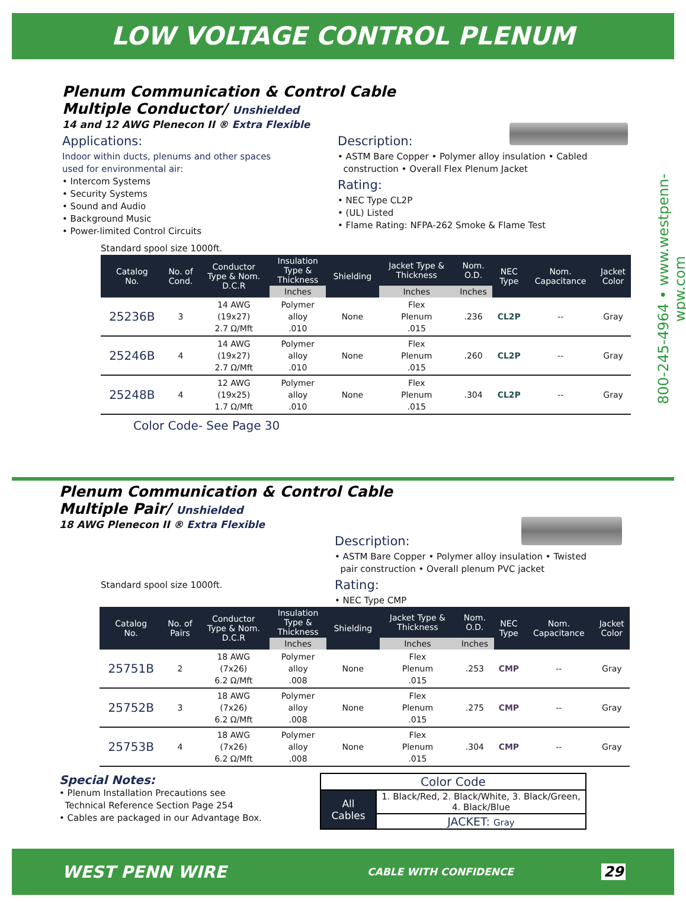LOW VOLTAGE CONTROL PLENUM
800-245-4964 • www.westpenn-wpw.com
Plenum Communication & Control Cable
Multiple Conductor/ Unshielded
14 and 12 AWG Plenecon II ® Extra Flexible
Applications:
Indoor within ducts, plenums and other spaces
used for environmental air:
• Intercom Systems
• Security Systems
• Sound and Audio
• Background Music
• Power-limited Control Circuits
Description:
• ASTM Bare Copper • Polymer alloy insulation • Cabled
construction • Overall Flex Plenum Jacket
Rating:
• NEC Type CL2P
• (UL) Listed
• Flame Rating: NFPA-262 Smoke & Flame Test
Standard spool size 1000ft.
| Catalog No. | No. of Cond. | Conductor Type & Nom. D.C.R | Insulation Type & Thickness | Shielding | Jacket Type & Thickness | Nom. O.D. | NEC Type | Nom. Capacitance | Jacket Color |
| --- | --- | --- | --- | --- | --- | --- | --- | --- | --- |
| | | | Inches | | Inches | Inches | | | |
| 25236B | 3 | 14 AWG (19x27) 2.7 Ω/Mft | Polymer alloy .010 | None | Flex Plenum .015 | .236 | CL2P | -- | Gray |
| 25246B | 4 | 14 AWG (19x27) 2.7 Ω/Mft | Polymer alloy .010 | None | Flex Plenum .015 | .260 | CL2P | -- | Gray |
| 25248B | 4 | 12 AWG (19x25) 1.7 Ω/Mft | Polymer alloy .010 | None | Flex Plenum .015 | .304 | CL2P | -- | Gray |
Color Code- See Page 30
Plenum Communication & Control Cable
Multiple Pair/ Unshielded
18 AWG Plenecon II ® Extra Flexible
Standard spool size 1000ft.
Description:
• ASTM Bare Copper • Polymer alloy insulation • Twisted
pair construction • Overall plenum PVC jacket
Rating:
• NEC Type CMP
| Catalog No. | No. of Pairs | Conductor Type & Nom. D.C.R | Insulation Type & Thickness | Shielding | Jacket Type & Thickness | Nom. O.D. | NEC Type | Nom. Capacitance | Jacket Color |
| --- | --- | --- | --- | --- | --- | --- | --- | --- | --- |
| | | | Inches | | Inches | Inches | | | |
| 25751B | 2 | 18 AWG (7x26) 6.2 Ω/Mft | Polymer alloy .008 | None | Flex Plenum .015 | .253 | CMP | -- | Gray |
| 25752B | 3 | 18 AWG (7x26) 6.2 Ω/Mft | Polymer alloy .008 | None | Flex Plenum .015 | .275 | CMP | -- | Gray |
| 25753B | 4 | 18 AWG (7x26) 6.2 Ω/Mft | Polymer alloy .008 | None | Flex Plenum .015 | .304 | CMP | -- | Gray |
Special Notes:
• Plenum Installation Precautions see
Technical Reference Section Page 254
• Cables are packaged in our Advantage Box.
| Color Code | |
| All Cables | 1. Black/Red, 2. Black/White, 3. Black/Green, 4. Black/Blue |
| | JACKET: Gray |
WEST PENN WIRE CABLE WITH CONFIDENCE 29